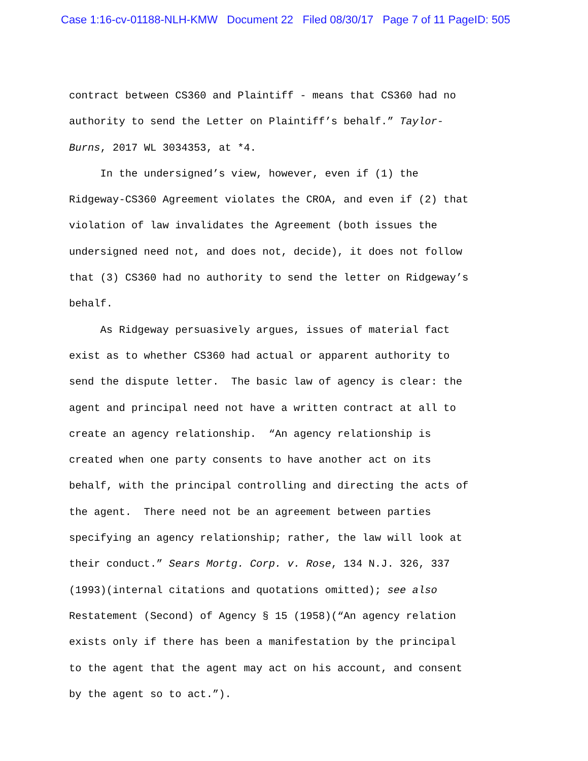Case 1:16-cv-01188-NLH-KMW Document 22 Filed 08/30/17 Page 7 of 11 PageID: 505
contract between CS360 and Plaintiff - means that CS360 had no
authority to send the Letter on Plaintiff’s behalf.” Taylor-
Burns, 2017 WL 3034353, at *4.
In the undersigned’s view, however, even if (1) the
Ridgeway-CS360 Agreement violates the CROA, and even if (2) that
violation of law invalidates the Agreement (both issues the
undersigned need not, and does not, decide), it does not follow
that (3) CS360 had no authority to send the letter on Ridgeway’s
behalf.
As Ridgeway persuasively argues, issues of material fact
exist as to whether CS360 had actual or apparent authority to
send the dispute letter. The basic law of agency is clear: the
agent and principal need not have a written contract at all to
create an agency relationship. “An agency relationship is
created when one party consents to have another act on its
behalf, with the principal controlling and directing the acts of
the agent. There need not be an agreement between parties
specifying an agency relationship; rather, the law will look at
their conduct.” Sears Mortg. Corp. v. Rose, 134 N.J. 326, 337
(1993)(internal citations and quotations omitted); see also
Restatement (Second) of Agency § 15 (1958)(“An agency relation
exists only if there has been a manifestation by the principal
to the agent that the agent may act on his account, and consent
by the agent so to act.”).